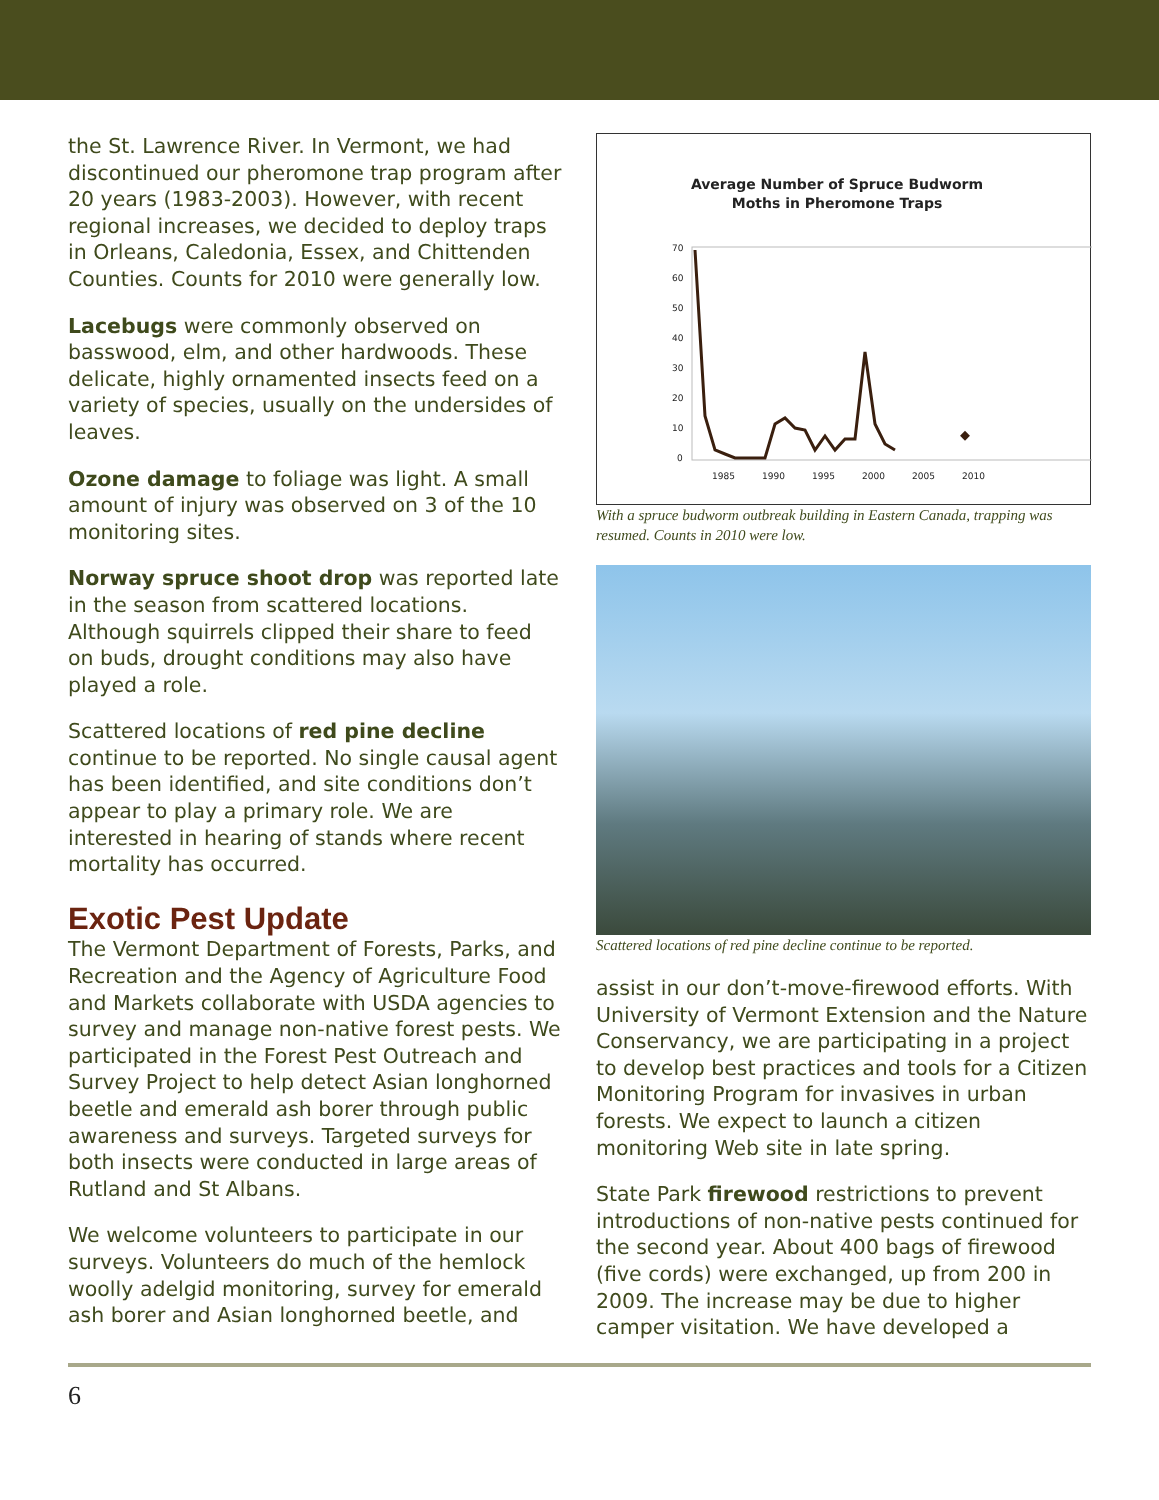the St. Lawrence River. In Vermont, we had discontinued our pheromone trap program after 20 years (1983-2003). However, with recent regional increases, we decided to deploy traps in Orleans, Caledonia, Essex, and Chittenden Counties. Counts for 2010 were generally low.
Lacebugs were commonly observed on basswood, elm, and other hardwoods. These delicate, highly ornamented insects feed on a variety of species, usually on the undersides of leaves.
Ozone damage to foliage was light. A small amount of injury was observed on 3 of the 10 monitoring sites.
Norway spruce shoot drop was reported late in the season from scattered locations. Although squirrels clipped their share to feed on buds, drought conditions may also have played a role.
Scattered locations of red pine decline continue to be reported. No single causal agent has been identified, and site conditions don’t appear to play a primary role. We are interested in hearing of stands where recent mortality has occurred.
Exotic Pest Update
The Vermont Department of Forests, Parks, and Recreation and the Agency of Agriculture Food and Markets collaborate with USDA agencies to survey and manage non-native forest pests. We participated in the Forest Pest Outreach and Survey Project to help detect Asian longhorned beetle and emerald ash borer through public awareness and surveys. Targeted surveys for both insects were conducted in large areas of Rutland and St Albans.
We welcome volunteers to participate in our surveys. Volunteers do much of the hemlock woolly adelgid monitoring, survey for emerald ash borer and Asian longhorned beetle, and
Average Number of Spruce Budworm
Moths in Pheromone Traps
70
60
50
40
30
20
10
0
1985
1990
1995
2000
2005
2010
With a spruce budworm outbreak building in Eastern Canada, trapping was resumed. Counts in 2010 were low.
Scattered locations of red pine decline continue to be reported.
assist in our don’t-move-firewood efforts. With University of Vermont Extension and the Nature Conservancy, we are participating in a project to develop best practices and tools for a Citizen Monitoring Program for invasives in urban forests. We expect to launch a citizen monitoring Web site in late spring.
State Park firewood restrictions to prevent introductions of non-native pests continued for the second year. About 400 bags of firewood (five cords) were exchanged, up from 200 in 2009. The increase may be due to higher camper visitation. We have developed a
6